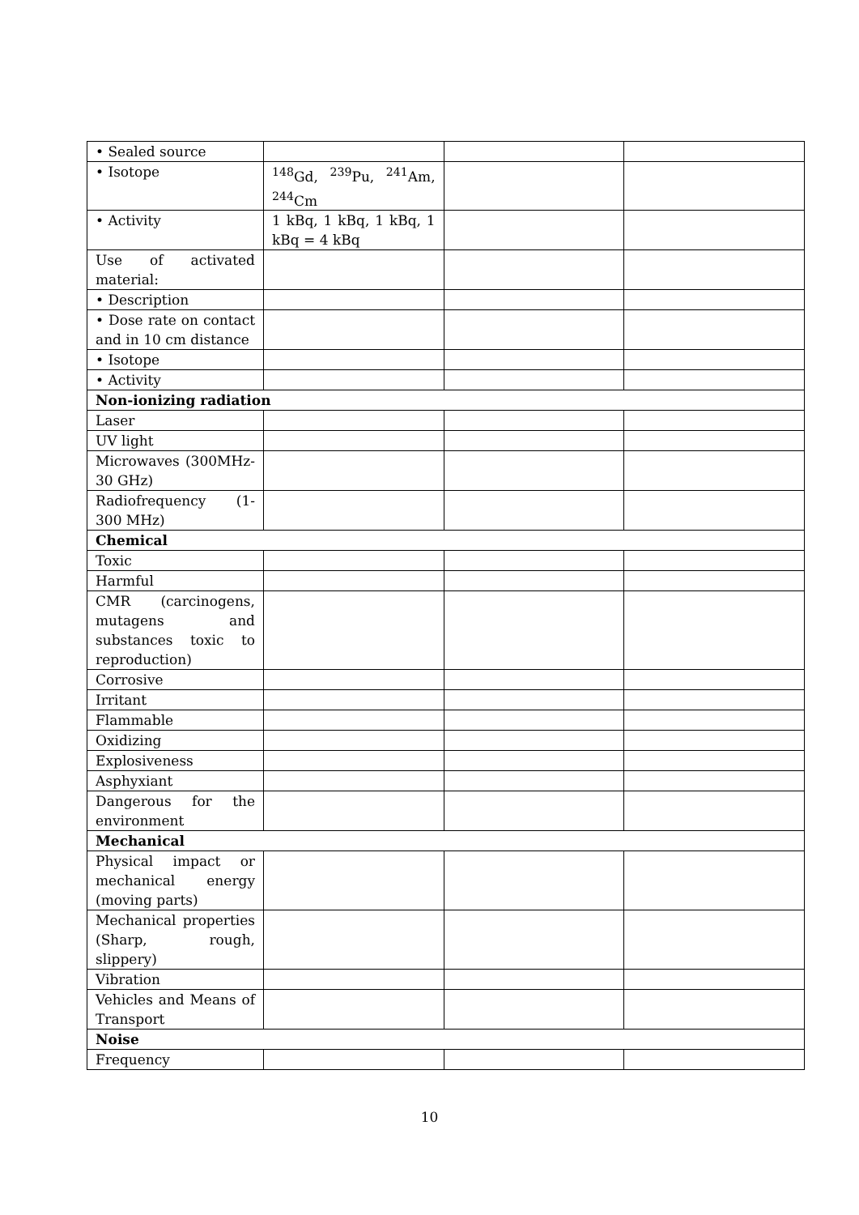| • Sealed source | | | |
| • Isotope | <sup>148</sup>Gd, <sup>239</sup>Pu, <sup>241</sup>Am, <sup>244</sup>Cm | | |
| • Activity | 1 kBq, 1 kBq, 1 kBq, 1 kBq = 4 kBq | | |
| Use of activated material: | | | |
| • Description | | | |
| • Dose rate on contact and in 10 cm distance | | | |
| • Isotope | | | |
| • Activity | | | |
| Non-ionizing radiation | | | |
| Laser | | | |
| UV light | | | |
| Microwaves (300MHz-30 GHz) | | | |
| Radiofrequency (1-300 MHz) | | | |
| Chemical | | | |
| Toxic | | | |
| Harmful | | | |
| CMR (carcinogens, mutagens and substances toxic to reproduction) | | | |
| Corrosive | | | |
| Irritant | | | |
| Flammable | | | |
| Oxidizing | | | |
| Explosiveness | | | |
| Asphyxiant | | | |
| Dangerous for the environment | | | |
| Mechanical | | | |
| Physical impact or mechanical energy (moving parts) | | | |
| Mechanical properties (Sharp, rough, slippery) | | | |
| Vibration | | | |
| Vehicles and Means of Transport | | | |
| Noise | | | |
| Frequency | | | |
10